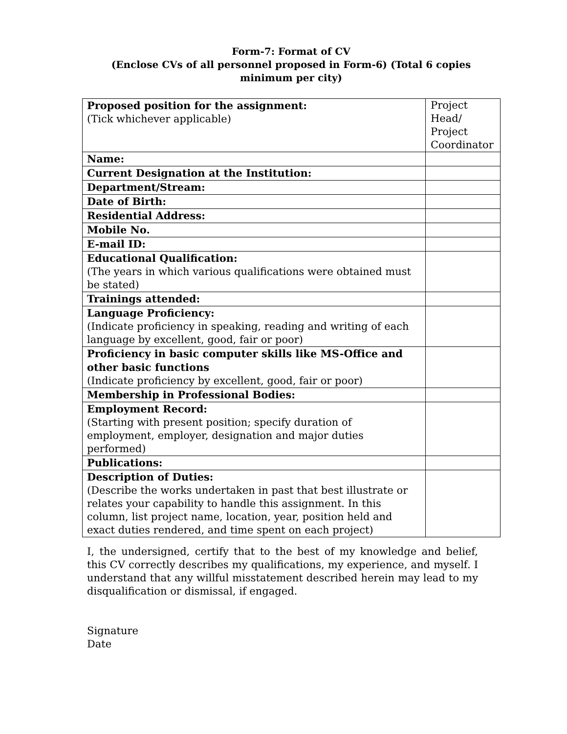Form-7: Format of CV
(Enclose CVs of all personnel proposed in Form-6) (Total 6 copies
minimum per city)
| Proposed position for the assignment: (Tick whichever applicable) | Project Head/ Project Coordinator |
| Name: | |
| Current Designation at the Institution: | |
| Department/Stream: | |
| Date of Birth: | |
| Residential Address: | |
| Mobile No. | |
| E-mail ID: | |
| Educational Qualification: (The years in which various qualifications were obtained must be stated) | |
| Trainings attended: | |
| Language Proficiency: (Indicate proficiency in speaking, reading and writing of each language by excellent, good, fair or poor) | |
| Proficiency in basic computer skills like MS-Office and other basic functions (Indicate proficiency by excellent, good, fair or poor) | |
| Membership in Professional Bodies: | |
| Employment Record: (Starting with present position; specify duration of employment, employer, designation and major duties performed) | |
| Publications: | |
| Description of Duties: (Describe the works undertaken in past that best illustrate or relates your capability to handle this assignment. In this column, list project name, location, year, position held and exact duties rendered, and time spent on each project) | |
I, the undersigned, certify that to the best of my knowledge and belief, this CV correctly describes my qualifications, my experience, and myself. I understand that any willful misstatement described herein may lead to my disqualification or dismissal, if engaged.
Signature
Date